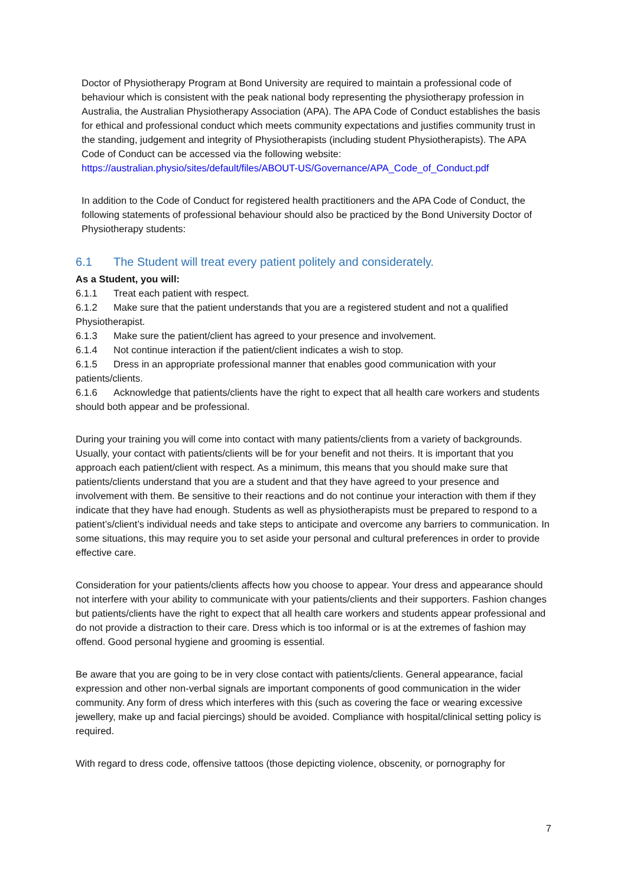Doctor of Physiotherapy Program at Bond University are required to maintain a professional code of behaviour which is consistent with the peak national body representing the physiotherapy profession in Australia, the Australian Physiotherapy Association (APA). The APA Code of Conduct establishes the basis for ethical and professional conduct which meets community expectations and justifies community trust in the standing, judgement and integrity of Physiotherapists (including student Physiotherapists). The APA Code of Conduct can be accessed via the following website:
https://australian.physio/sites/default/files/ABOUT-US/Governance/APA_Code_of_Conduct.pdf
In addition to the Code of Conduct for registered health practitioners and the APA Code of Conduct, the following statements of professional behaviour should also be practiced by the Bond University Doctor of Physiotherapy students:
6.1 The Student will treat every patient politely and considerately.
As a Student, you will:
6.1.1 Treat each patient with respect.
6.1.2 Make sure that the patient understands that you are a registered student and not a qualified Physiotherapist.
6.1.3 Make sure the patient/client has agreed to your presence and involvement.
6.1.4 Not continue interaction if the patient/client indicates a wish to stop.
6.1.5 Dress in an appropriate professional manner that enables good communication with your patients/clients.
6.1.6 Acknowledge that patients/clients have the right to expect that all health care workers and students should both appear and be professional.
During your training you will come into contact with many patients/clients from a variety of backgrounds. Usually, your contact with patients/clients will be for your benefit and not theirs. It is important that you approach each patient/client with respect. As a minimum, this means that you should make sure that patients/clients understand that you are a student and that they have agreed to your presence and involvement with them. Be sensitive to their reactions and do not continue your interaction with them if they indicate that they have had enough. Students as well as physiotherapists must be prepared to respond to a patient’s/client’s individual needs and take steps to anticipate and overcome any barriers to communication. In some situations, this may require you to set aside your personal and cultural preferences in order to provide effective care.
Consideration for your patients/clients affects how you choose to appear. Your dress and appearance should not interfere with your ability to communicate with your patients/clients and their supporters. Fashion changes but patients/clients have the right to expect that all health care workers and students appear professional and do not provide a distraction to their care. Dress which is too informal or is at the extremes of fashion may offend. Good personal hygiene and grooming is essential.
Be aware that you are going to be in very close contact with patients/clients. General appearance, facial expression and other non-verbal signals are important components of good communication in the wider community. Any form of dress which interferes with this (such as covering the face or wearing excessive jewellery, make up and facial piercings) should be avoided. Compliance with hospital/clinical setting policy is required.
With regard to dress code, offensive tattoos (those depicting violence, obscenity, or pornography for
7